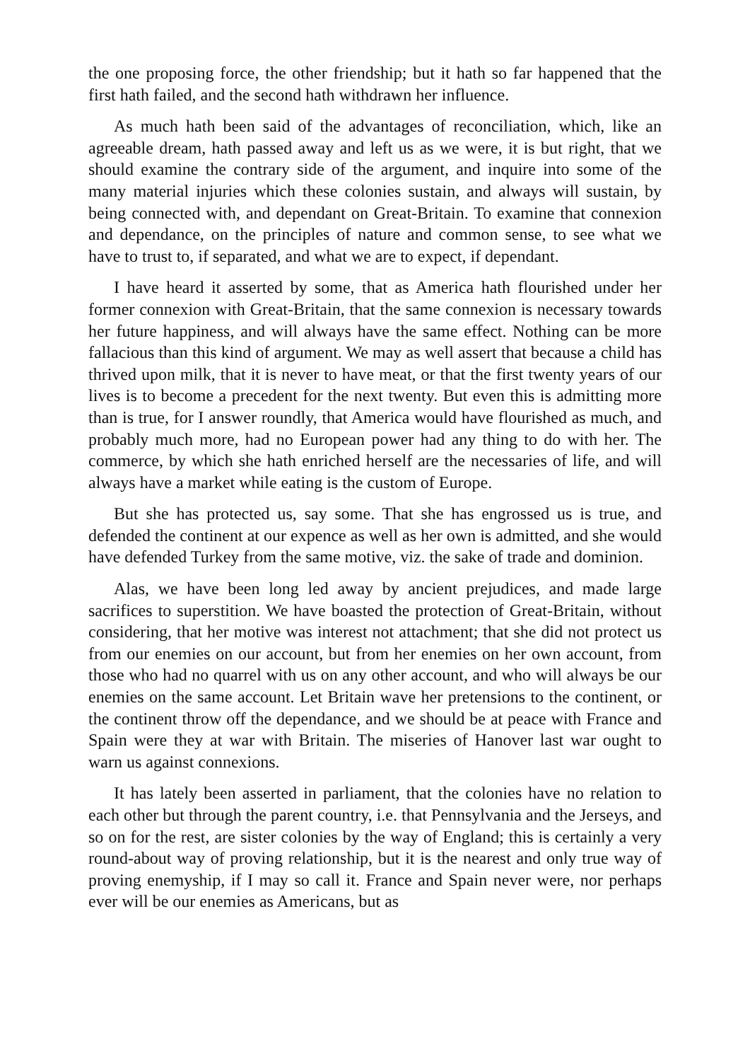the one proposing force, the other friendship; but it hath so far happened that the first hath failed, and the second hath withdrawn her influence.
As much hath been said of the advantages of reconciliation, which, like an agreeable dream, hath passed away and left us as we were, it is but right, that we should examine the contrary side of the argument, and inquire into some of the many material injuries which these colonies sustain, and always will sustain, by being connected with, and dependant on Great-Britain. To examine that connexion and dependance, on the principles of nature and common sense, to see what we have to trust to, if separated, and what we are to expect, if dependant.
I have heard it asserted by some, that as America hath flourished under her former connexion with Great-Britain, that the same connexion is necessary towards her future happiness, and will always have the same effect. Nothing can be more fallacious than this kind of argument. We may as well assert that because a child has thrived upon milk, that it is never to have meat, or that the first twenty years of our lives is to become a precedent for the next twenty. But even this is admitting more than is true, for I answer roundly, that America would have flourished as much, and probably much more, had no European power had any thing to do with her. The commerce, by which she hath enriched herself are the necessaries of life, and will always have a market while eating is the custom of Europe.
But she has protected us, say some. That she has engrossed us is true, and defended the continent at our expence as well as her own is admitted, and she would have defended Turkey from the same motive, viz. the sake of trade and dominion.
Alas, we have been long led away by ancient prejudices, and made large sacrifices to superstition. We have boasted the protection of Great-Britain, without considering, that her motive was interest not attachment; that she did not protect us from our enemies on our account, but from her enemies on her own account, from those who had no quarrel with us on any other account, and who will always be our enemies on the same account. Let Britain wave her pretensions to the continent, or the continent throw off the dependance, and we should be at peace with France and Spain were they at war with Britain. The miseries of Hanover last war ought to warn us against connexions.
It has lately been asserted in parliament, that the colonies have no relation to each other but through the parent country, i.e. that Pennsylvania and the Jerseys, and so on for the rest, are sister colonies by the way of England; this is certainly a very round-about way of proving relationship, but it is the nearest and only true way of proving enemyship, if I may so call it. France and Spain never were, nor perhaps ever will be our enemies as Americans, but as